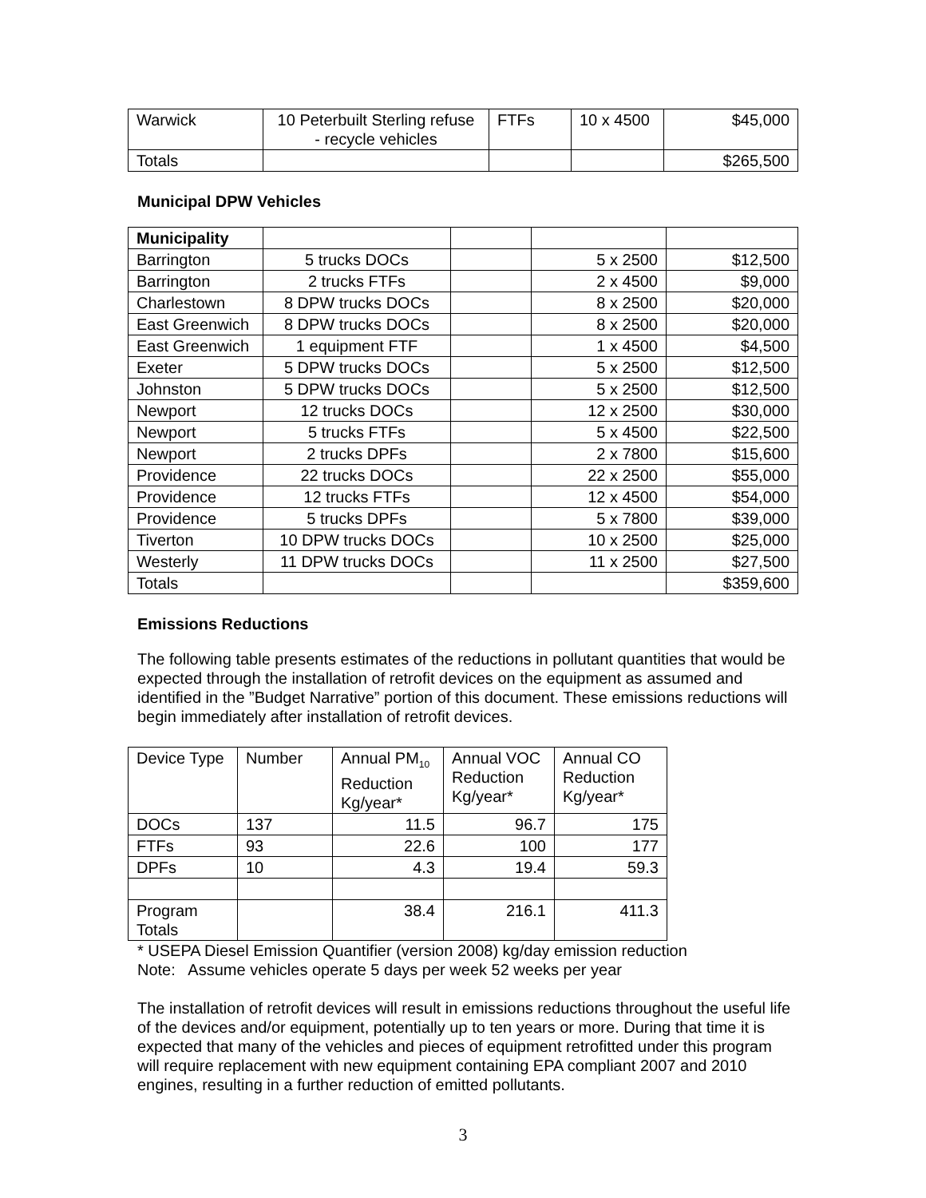| Warwick | 10 Peterbuilt Sterling refuse - recycle vehicles | FTFs | 10 x 4500 | $45,000 |
| Totals | | | | $265,500 |
Municipal DPW Vehicles
| Municipality | | | | |
| --- | --- | --- | --- | --- |
| Barrington | 5 trucks DOCs | | 5 x 2500 | $12,500 |
| Barrington | 2 trucks FTFs | | 2 x 4500 | $9,000 |
| Charlestown | 8 DPW trucks DOCs | | 8 x 2500 | $20,000 |
| East Greenwich | 8 DPW trucks DOCs | | 8 x 2500 | $20,000 |
| East Greenwich | 1 equipment FTF | | 1 x 4500 | $4,500 |
| Exeter | 5 DPW trucks DOCs | | 5 x 2500 | $12,500 |
| Johnston | 5 DPW trucks DOCs | | 5 x 2500 | $12,500 |
| Newport | 12 trucks DOCs | | 12 x 2500 | $30,000 |
| Newport | 5 trucks FTFs | | 5 x 4500 | $22,500 |
| Newport | 2 trucks DPFs | | 2 x 7800 | $15,600 |
| Providence | 22 trucks DOCs | | 22 x 2500 | $55,000 |
| Providence | 12 trucks FTFs | | 12 x 4500 | $54,000 |
| Providence | 5 trucks DPFs | | 5 x 7800 | $39,000 |
| Tiverton | 10 DPW trucks DOCs | | 10 x 2500 | $25,000 |
| Westerly | 11 DPW trucks DOCs | | 11 x 2500 | $27,500 |
| Totals | | | | $359,600 |
Emissions Reductions
The following table presents estimates of the reductions in pollutant quantities that would be expected through the installation of retrofit devices on the equipment as assumed and identified in the ”Budget Narrative” portion of this document. These emissions reductions will begin immediately after installation of retrofit devices.
| Device Type | Number | Annual PM<sub>10</sub> Reduction Kg/year* | Annual VOC Reduction Kg/year* | Annual CO Reduction Kg/year* |
| DOCs | 137 | 11.5 | 96.7 | 175 |
| FTFs | 93 | 22.6 | 100 | 177 |
| DPFs | 10 | 4.3 | 19.4 | 59.3 |
| Program Totals | | 38.4 | 216.1 | 411.3 |
* USEPA Diesel Emission Quantifier (version 2008) kg/day emission reduction
Note: Assume vehicles operate 5 days per week 52 weeks per year
The installation of retrofit devices will result in emissions reductions throughout the useful life of the devices and/or equipment, potentially up to ten years or more. During that time it is expected that many of the vehicles and pieces of equipment retrofitted under this program will require replacement with new equipment containing EPA compliant 2007 and 2010 engines, resulting in a further reduction of emitted pollutants.
3